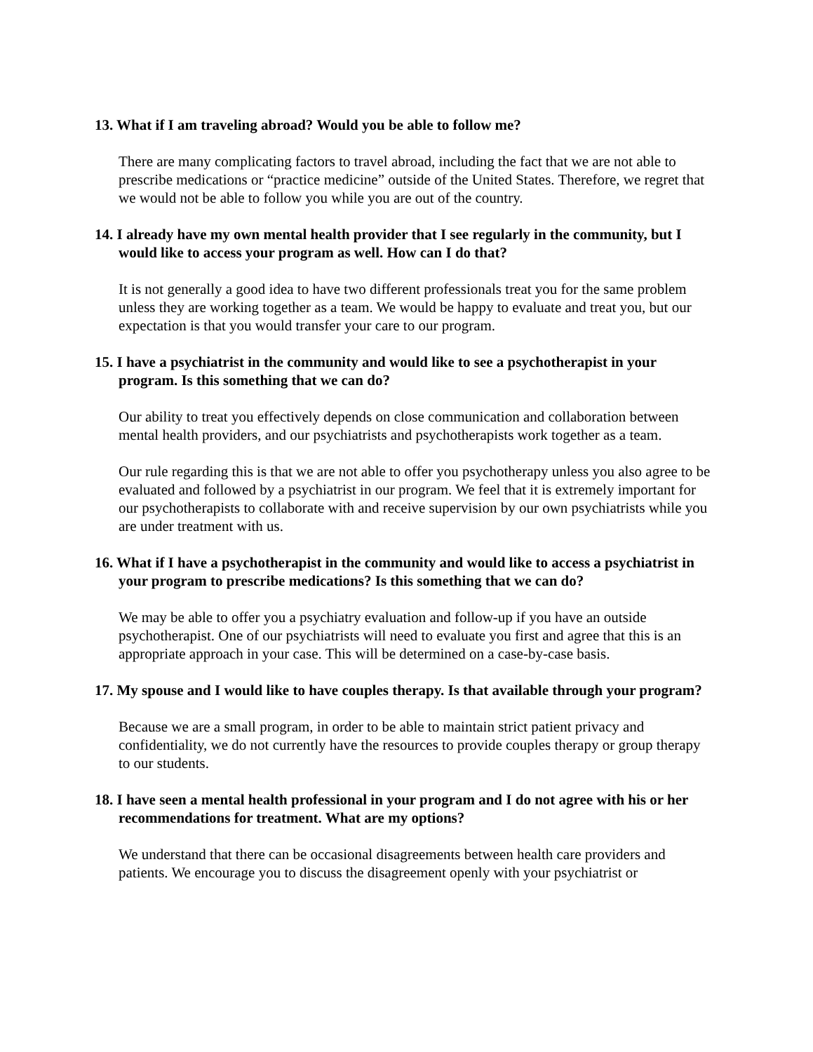13. What if I am traveling abroad? Would you be able to follow me?
There are many complicating factors to travel abroad, including the fact that we are not able to prescribe medications or “practice medicine” outside of the United States. Therefore, we regret that we would not be able to follow you while you are out of the country.
14. I already have my own mental health provider that I see regularly in the community, but I would like to access your program as well. How can I do that?
It is not generally a good idea to have two different professionals treat you for the same problem unless they are working together as a team. We would be happy to evaluate and treat you, but our expectation is that you would transfer your care to our program.
15. I have a psychiatrist in the community and would like to see a psychotherapist in your program. Is this something that we can do?
Our ability to treat you effectively depends on close communication and collaboration between mental health providers, and our psychiatrists and psychotherapists work together as a team.
Our rule regarding this is that we are not able to offer you psychotherapy unless you also agree to be evaluated and followed by a psychiatrist in our program. We feel that it is extremely important for our psychotherapists to collaborate with and receive supervision by our own psychiatrists while you are under treatment with us.
16. What if I have a psychotherapist in the community and would like to access a psychiatrist in your program to prescribe medications? Is this something that we can do?
We may be able to offer you a psychiatry evaluation and follow-up if you have an outside psychotherapist. One of our psychiatrists will need to evaluate you first and agree that this is an appropriate approach in your case. This will be determined on a case-by-case basis.
17. My spouse and I would like to have couples therapy. Is that available through your program?
Because we are a small program, in order to be able to maintain strict patient privacy and confidentiality, we do not currently have the resources to provide couples therapy or group therapy to our students.
18. I have seen a mental health professional in your program and I do not agree with his or her recommendations for treatment. What are my options?
We understand that there can be occasional disagreements between health care providers and patients. We encourage you to discuss the disagreement openly with your psychiatrist or